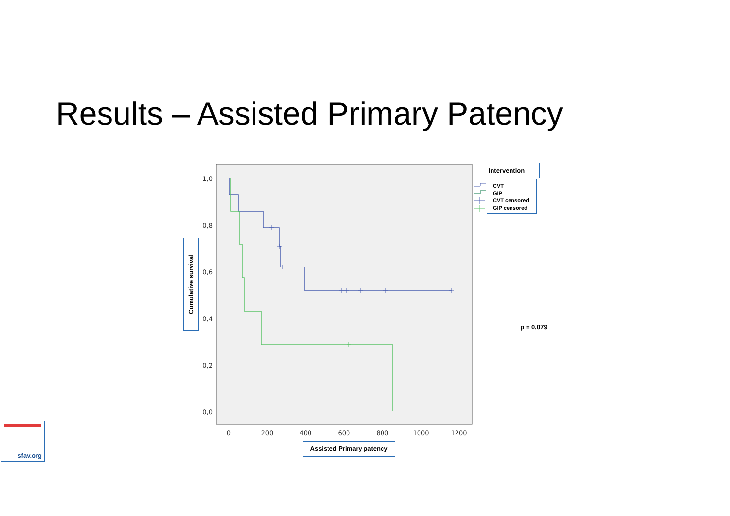Results – Assisted Primary Patency
1,0
0,8
0,6
0,4
0,2
0,0
0
200
400
600
800
1000
1200
Intervention
CVT
GIP
CVT censored
GIP censored
p = 0,079
Assisted Primary patency
Cumulative survival
sfav.org